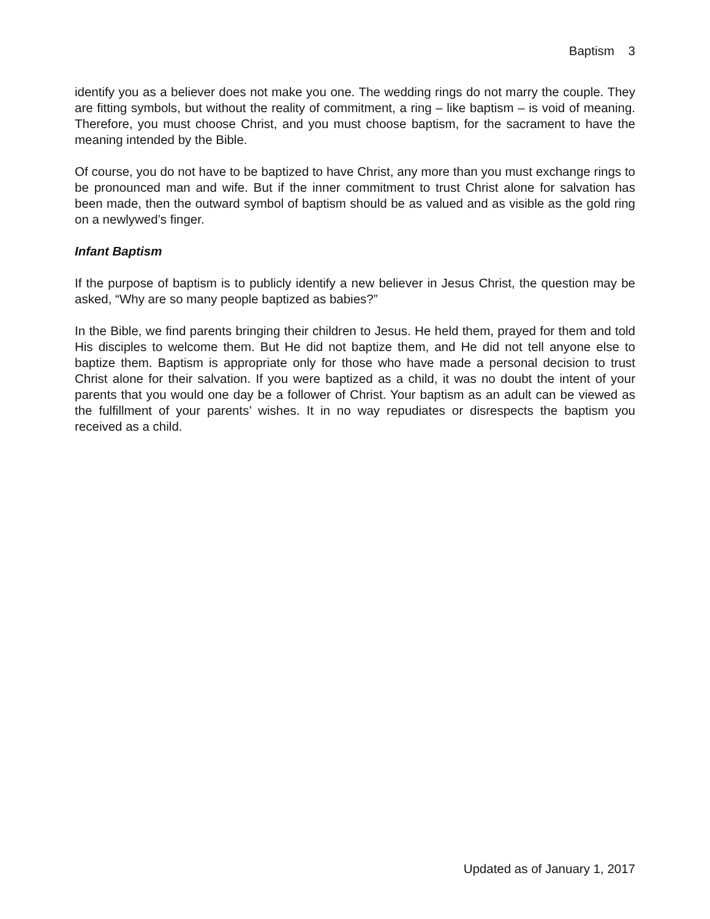Baptism 3
identify you as a believer does not make you one. The wedding rings do not marry the couple. They are fitting symbols, but without the reality of commitment, a ring – like baptism – is void of meaning. Therefore, you must choose Christ, and you must choose baptism, for the sacrament to have the meaning intended by the Bible.
Of course, you do not have to be baptized to have Christ, any more than you must exchange rings to be pronounced man and wife. But if the inner commitment to trust Christ alone for salvation has been made, then the outward symbol of baptism should be as valued and as visible as the gold ring on a newlywed’s finger.
Infant Baptism
If the purpose of baptism is to publicly identify a new believer in Jesus Christ, the question may be asked, “Why are so many people baptized as babies?”
In the Bible, we find parents bringing their children to Jesus. He held them, prayed for them and told His disciples to welcome them. But He did not baptize them, and He did not tell anyone else to baptize them. Baptism is appropriate only for those who have made a personal decision to trust Christ alone for their salvation. If you were baptized as a child, it was no doubt the intent of your parents that you would one day be a follower of Christ. Your baptism as an adult can be viewed as the fulfillment of your parents’ wishes. It in no way repudiates or disrespects the baptism you received as a child.
Updated as of January 1, 2017